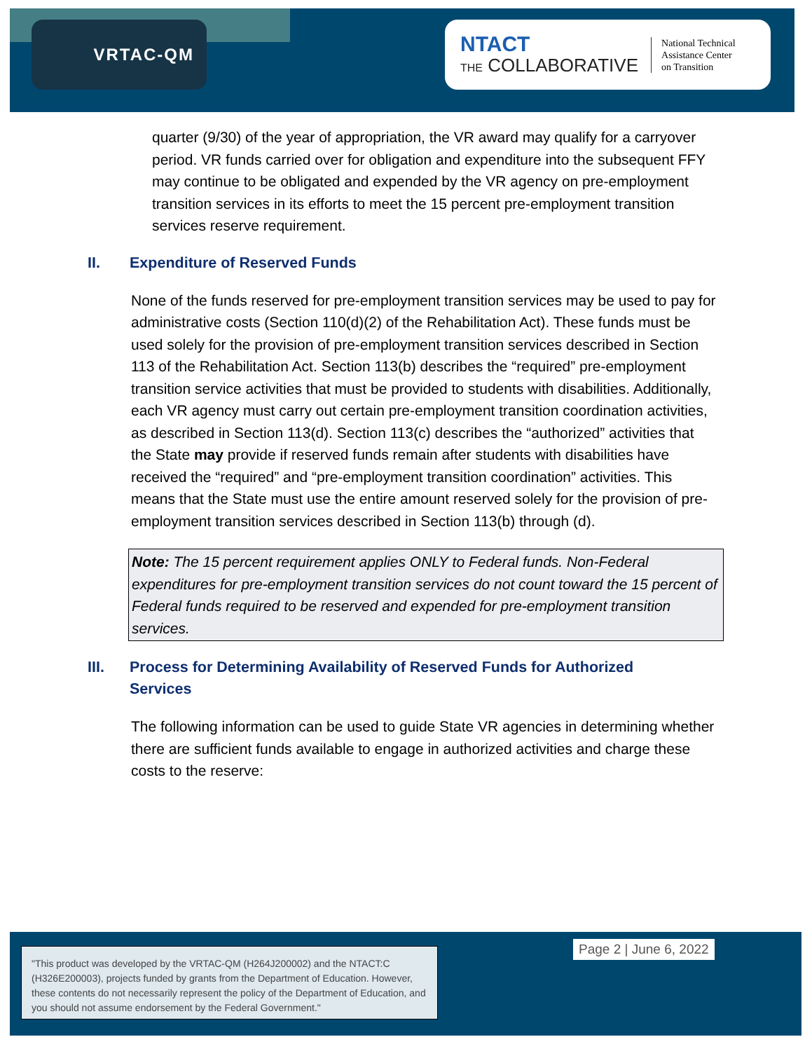VRTAC-QM
NTACT
THE COLLABORATIVE
National Technical
Assistance Center
on Transition
quarter (9/30) of the year of appropriation, the VR award may qualify for a carryover period. VR funds carried over for obligation and expenditure into the subsequent FFY may continue to be obligated and expended by the VR agency on pre-employment transition services in its efforts to meet the 15 percent pre-employment transition services reserve requirement.
II. Expenditure of Reserved Funds
None of the funds reserved for pre-employment transition services may be used to pay for administrative costs (Section 110(d)(2) of the Rehabilitation Act). These funds must be used solely for the provision of pre-employment transition services described in Section 113 of the Rehabilitation Act. Section 113(b) describes the “required” pre-employment transition service activities that must be provided to students with disabilities. Additionally, each VR agency must carry out certain pre-employment transition coordination activities, as described in Section 113(d). Section 113(c) describes the “authorized” activities that the State may provide if reserved funds remain after students with disabilities have received the “required” and “pre-employment transition coordination” activities. This means that the State must use the entire amount reserved solely for the provision of pre-employment transition services described in Section 113(b) through (d).
Note: The 15 percent requirement applies ONLY to Federal funds. Non-Federal expenditures for pre-employment transition services do not count toward the 15 percent of Federal funds required to be reserved and expended for pre-employment transition services.
III. Process for Determining Availability of Reserved Funds for Authorized Services
The following information can be used to guide State VR agencies in determining whether there are sufficient funds available to engage in authorized activities and charge these costs to the reserve:
"This product was developed by the VRTAC-QM (H264J200002) and the NTACT:C (H326E200003), projects funded by grants from the Department of Education. However, these contents do not necessarily represent the policy of the Department of Education, and you should not assume endorsement by the Federal Government."
Page 2 | June 6, 2022